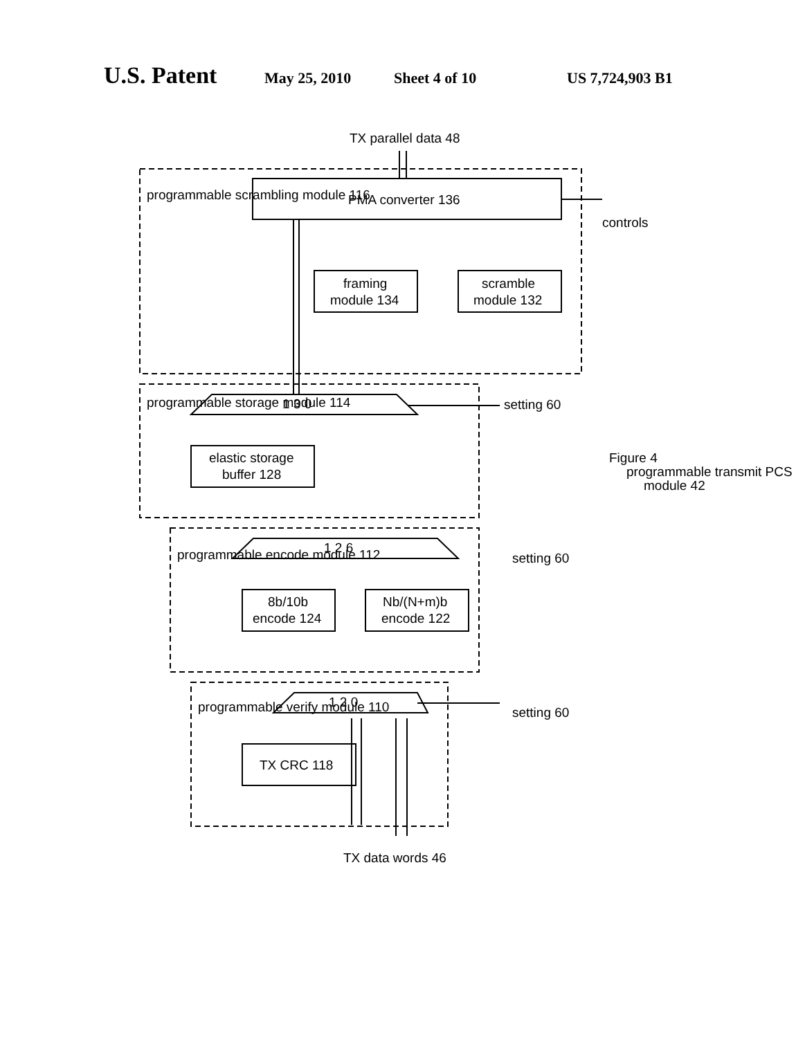U.S. Patent May 25, 2010 Sheet 4 of 10 US 7,724,903 B1
TX parallel data 48
PMA converter 136
framing
module 134
scramble
module 132
elastic storage
buffer 128
8b/10b
encode 124
Nb/(N+m)b
encode 122
TX CRC 118
TX data words 46
1 3 0
1 2 6
1 2 0
setting 60
setting 60
setting 60
controls
Figure 4
programmable transmit PCS
module 42
programmable scrambling module 116
programmable storage module 114
programmable encode module 112
programmable verify module 110